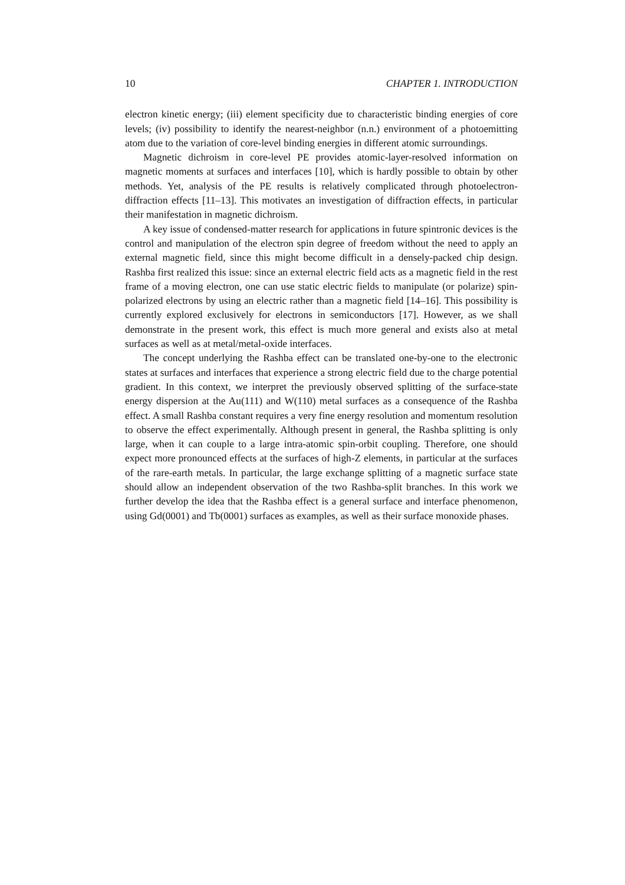10 CHAPTER 1. INTRODUCTION
electron kinetic energy; (iii) element specificity due to characteristic binding energies of core levels; (iv) possibility to identify the nearest-neighbor (n.n.) environment of a photoemitting atom due to the variation of core-level binding energies in different atomic surroundings.
Magnetic dichroism in core-level PE provides atomic-layer-resolved information on magnetic moments at surfaces and interfaces [10], which is hardly possible to obtain by other methods. Yet, analysis of the PE results is relatively complicated through photoelectron-diffraction effects [11–13]. This motivates an investigation of diffraction effects, in particular their manifestation in magnetic dichroism.
A key issue of condensed-matter research for applications in future spintronic devices is the control and manipulation of the electron spin degree of freedom without the need to apply an external magnetic field, since this might become difficult in a densely-packed chip design. Rashba first realized this issue: since an external electric field acts as a magnetic field in the rest frame of a moving electron, one can use static electric fields to manipulate (or polarize) spin-polarized electrons by using an electric rather than a magnetic field [14–16]. This possibility is currently explored exclusively for electrons in semiconductors [17]. However, as we shall demonstrate in the present work, this effect is much more general and exists also at metal surfaces as well as at metal/metal-oxide interfaces.
The concept underlying the Rashba effect can be translated one-by-one to the electronic states at surfaces and interfaces that experience a strong electric field due to the charge potential gradient. In this context, we interpret the previously observed splitting of the surface-state energy dispersion at the Au(111) and W(110) metal surfaces as a consequence of the Rashba effect. A small Rashba constant requires a very fine energy resolution and momentum resolution to observe the effect experimentally. Although present in general, the Rashba splitting is only large, when it can couple to a large intra-atomic spin-orbit coupling. Therefore, one should expect more pronounced effects at the surfaces of high-Z elements, in particular at the surfaces of the rare-earth metals. In particular, the large exchange splitting of a magnetic surface state should allow an independent observation of the two Rashba-split branches. In this work we further develop the idea that the Rashba effect is a general surface and interface phenomenon, using Gd(0001) and Tb(0001) surfaces as examples, as well as their surface monoxide phases.